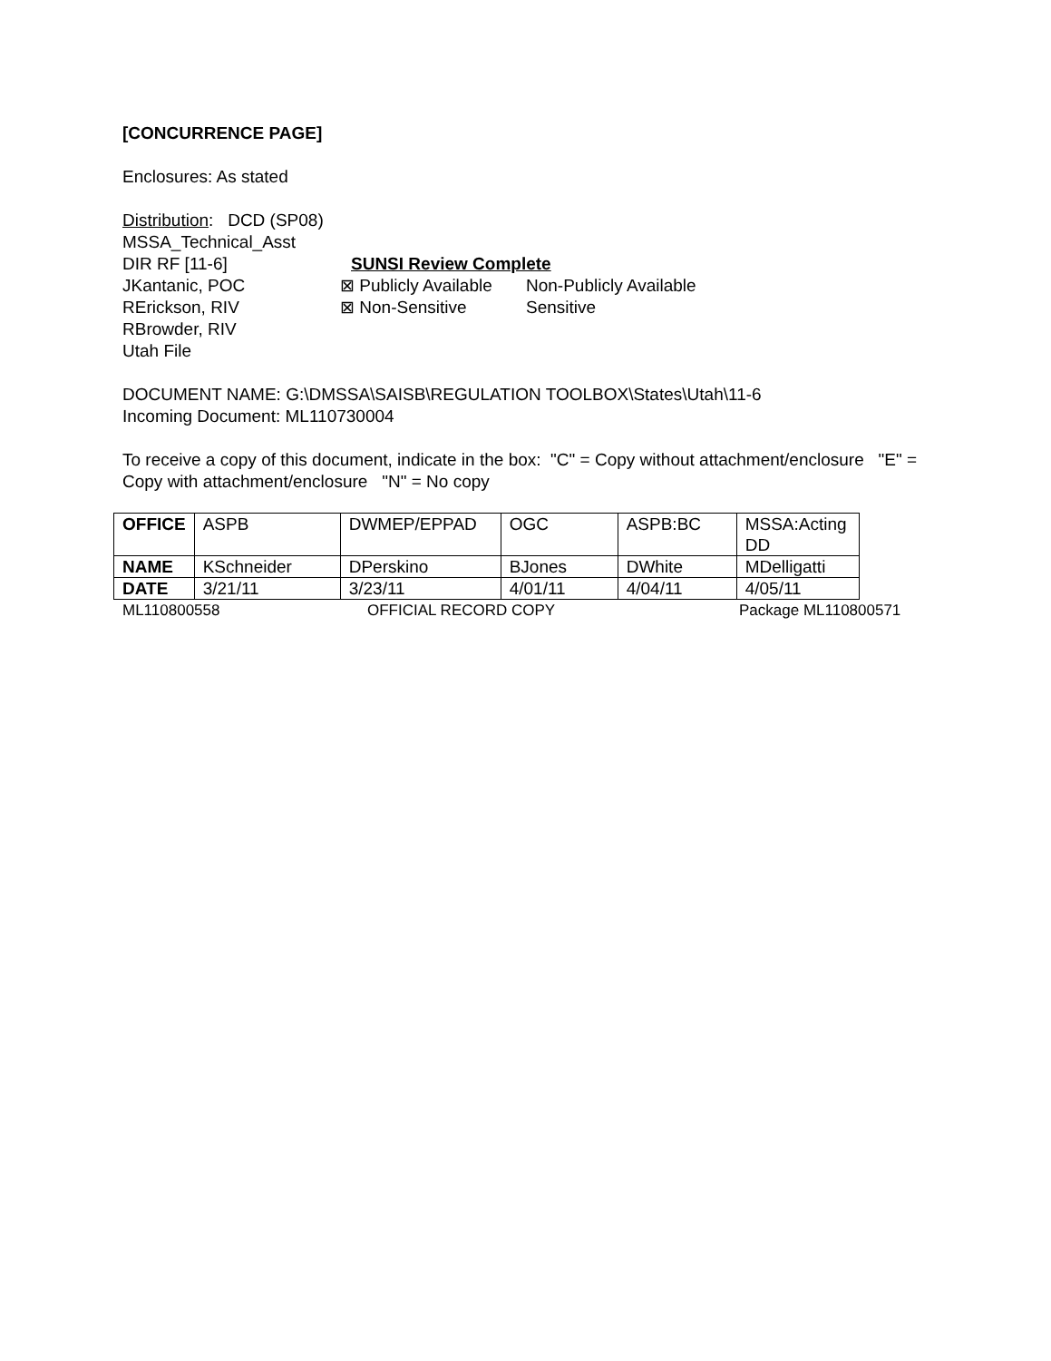[CONCURRENCE PAGE]
Enclosures: As stated
Distribution: DCD (SP08)
MSSA_Technical_Asst
DIR RF [11-6] SUNSI Review Complete
JKantanic, POC ⊠ Publicly Available Non-Publicly Available
RErickson, RIV ⊠ Non-Sensitive Sensitive
RBrowder, RIV
Utah File
DOCUMENT NAME: G:\DMSSA\SAISB\REGULATION TOOLBOX\States\Utah\11-6
Incoming Document: ML110730004
To receive a copy of this document, indicate in the box: "C" = Copy without attachment/enclosure "E" = Copy with attachment/enclosure "N" = No copy
| OFFICE | ASPB | DWMEP/EPPAD | OGC | ASPB:BC | MSSA:Acting DD |
| NAME | KSchneider | DPerskino | BJones | DWhite | MDelligatti |
| DATE | 3/21/11 | 3/23/11 | 4/01/11 | 4/04/11 | 4/05/11 |
ML110800558 OFFICIAL RECORD COPY Package ML110800571